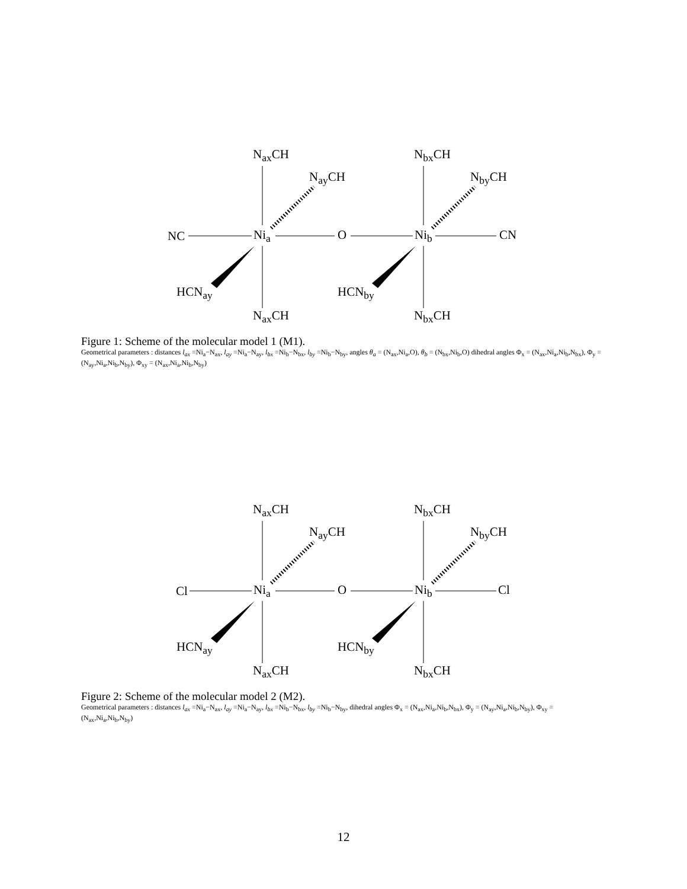N<sub>ax</sub>CH N<sub>bx</sub>CH
N<sub>ay</sub>CH N<sub>by</sub>CH
NC Ni<sub>a</sub> O Ni<sub>b</sub> CN
HCN<sub>ay</sub> HCN<sub>by</sub>
N<sub>ax</sub>CH N<sub>bx</sub>CH
Figure 1: Scheme of the molecular model 1 (M1).
Geometrical parameters : distances l<sub>ax</sub> =Ni<sub>a</sub>−N<sub>ax</sub>, l<sub>ay</sub> =Ni<sub>a</sub>−N<sub>ay</sub>, l<sub>bx</sub> =Ni<sub>b</sub>−N<sub>bx</sub>, l<sub>by</sub> =Ni<sub>b</sub>−N<sub>by</sub>, angles θ<sub>a</sub> = (N<sub>ax</sub>,Ni<sub>a</sub>,O), θ<sub>b</sub> = (N<sub>bx</sub>,Ni<sub>b</sub>,O) dihedral angles Φ<sub>x</sub> = (N<sub>ax</sub>,Ni<sub>a</sub>,Ni<sub>b</sub>,N<sub>bx</sub>), Φ<sub>y</sub> = (N<sub>ay</sub>,Ni<sub>a</sub>,Ni<sub>b</sub>,N<sub>by</sub>), Φ<sub>xy</sub> = (N<sub>ax</sub>,Ni<sub>a</sub>,Ni<sub>b</sub>,N<sub>by</sub>)
N<sub>ax</sub>CH N<sub>bx</sub>CH
N<sub>ay</sub>CH N<sub>by</sub>CH
Cl Ni<sub>a</sub> O Ni<sub>b</sub> Cl
HCN<sub>ay</sub> HCN<sub>by</sub>
N<sub>ax</sub>CH N<sub>bx</sub>CH
Figure 2: Scheme of the molecular model 2 (M2).
Geometrical parameters : distances l<sub>ax</sub> =Ni<sub>a</sub>−N<sub>ax</sub>, l<sub>ay</sub> =Ni<sub>a</sub>−N<sub>ay</sub>, l<sub>bx</sub> =Ni<sub>b</sub>−N<sub>bx</sub>, l<sub>by</sub> =Ni<sub>b</sub>−N<sub>by</sub>, dihedral angles Φ<sub>x</sub> = (N<sub>ax</sub>,Ni<sub>a</sub>,Ni<sub>b</sub>,N<sub>bx</sub>), Φ<sub>y</sub> = (N<sub>ay</sub>,Ni<sub>a</sub>,Ni<sub>b</sub>,N<sub>by</sub>), Φ<sub>xy</sub> = (N<sub>ax</sub>,Ni<sub>a</sub>,Ni<sub>b</sub>,N<sub>by</sub>)
12